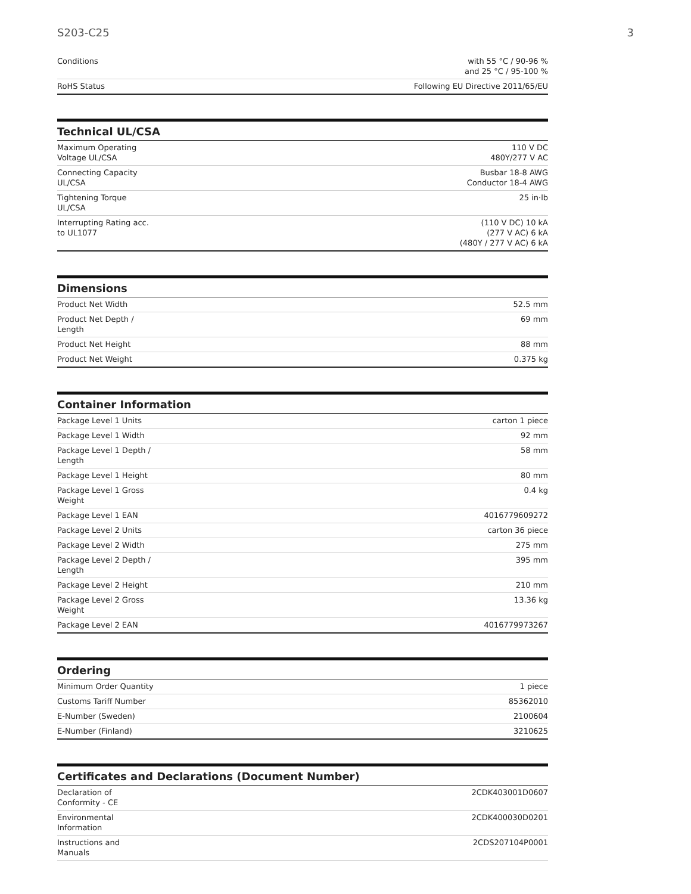S203-C25 3
| Conditions | with 55 °C / 90-96 % and 25 °C / 95-100 % |
| RoHS Status | Following EU Directive 2011/65/EU |
Technical UL/CSA
| Maximum Operating Voltage UL/CSA | 110 V DC 480Y/277 V AC |
| Connecting Capacity UL/CSA | Busbar 18-8 AWG Conductor 18-4 AWG |
| Tightening Torque UL/CSA | 25 in·lb |
| Interrupting Rating acc. to UL1077 | (110 V DC) 10 kA (277 V AC) 6 kA (480Y / 277 V AC) 6 kA |
Dimensions
| Product Net Width | 52.5 mm |
| Product Net Depth / Length | 69 mm |
| Product Net Height | 88 mm |
| Product Net Weight | 0.375 kg |
Container Information
| Package Level 1 Units | carton 1 piece |
| Package Level 1 Width | 92 mm |
| Package Level 1 Depth / Length | 58 mm |
| Package Level 1 Height | 80 mm |
| Package Level 1 Gross Weight | 0.4 kg |
| Package Level 1 EAN | 4016779609272 |
| Package Level 2 Units | carton 36 piece |
| Package Level 2 Width | 275 mm |
| Package Level 2 Depth / Length | 395 mm |
| Package Level 2 Height | 210 mm |
| Package Level 2 Gross Weight | 13.36 kg |
| Package Level 2 EAN | 4016779973267 |
Ordering
| Minimum Order Quantity | 1 piece |
| Customs Tariff Number | 85362010 |
| E-Number (Sweden) | 2100604 |
| E-Number (Finland) | 3210625 |
Certificates and Declarations (Document Number)
| Declaration of Conformity - CE | 2CDK403001D0607 |
| Environmental Information | 2CDK400030D0201 |
| Instructions and Manuals | 2CDS207104P0001 |